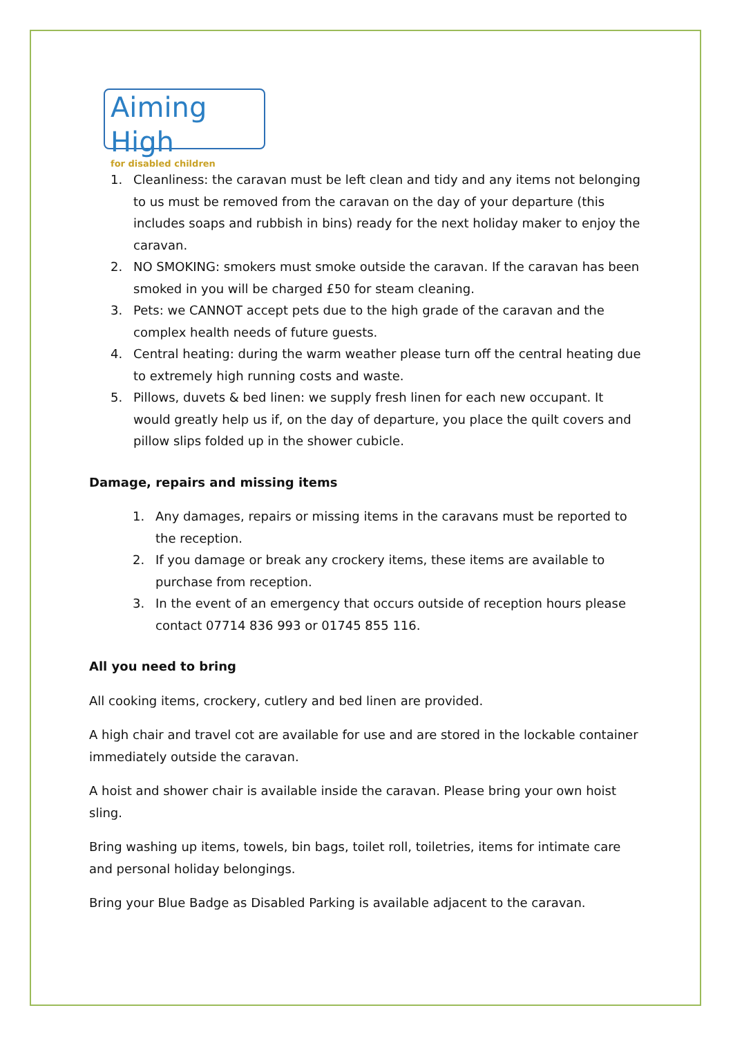Aiming High
for disabled children
1. Cleanliness: the caravan must be left clean and tidy and any items not belonging to us must be removed from the caravan on the day of your departure (this includes soaps and rubbish in bins) ready for the next holiday maker to enjoy the caravan.
2. NO SMOKING: smokers must smoke outside the caravan. If the caravan has been smoked in you will be charged £50 for steam cleaning.
3. Pets: we CANNOT accept pets due to the high grade of the caravan and the complex health needs of future guests.
4. Central heating: during the warm weather please turn off the central heating due to extremely high running costs and waste.
5. Pillows, duvets & bed linen: we supply fresh linen for each new occupant. It would greatly help us if, on the day of departure, you place the quilt covers and pillow slips folded up in the shower cubicle.
Damage, repairs and missing items
1. Any damages, repairs or missing items in the caravans must be reported to the reception.
2. If you damage or break any crockery items, these items are available to purchase from reception.
3. In the event of an emergency that occurs outside of reception hours please contact 07714 836 993 or 01745 855 116.
All you need to bring
All cooking items, crockery, cutlery and bed linen are provided.
A high chair and travel cot are available for use and are stored in the lockable container immediately outside the caravan.
A hoist and shower chair is available inside the caravan. Please bring your own hoist sling.
Bring washing up items, towels, bin bags, toilet roll, toiletries, items for intimate care and personal holiday belongings.
Bring your Blue Badge as Disabled Parking is available adjacent to the caravan.